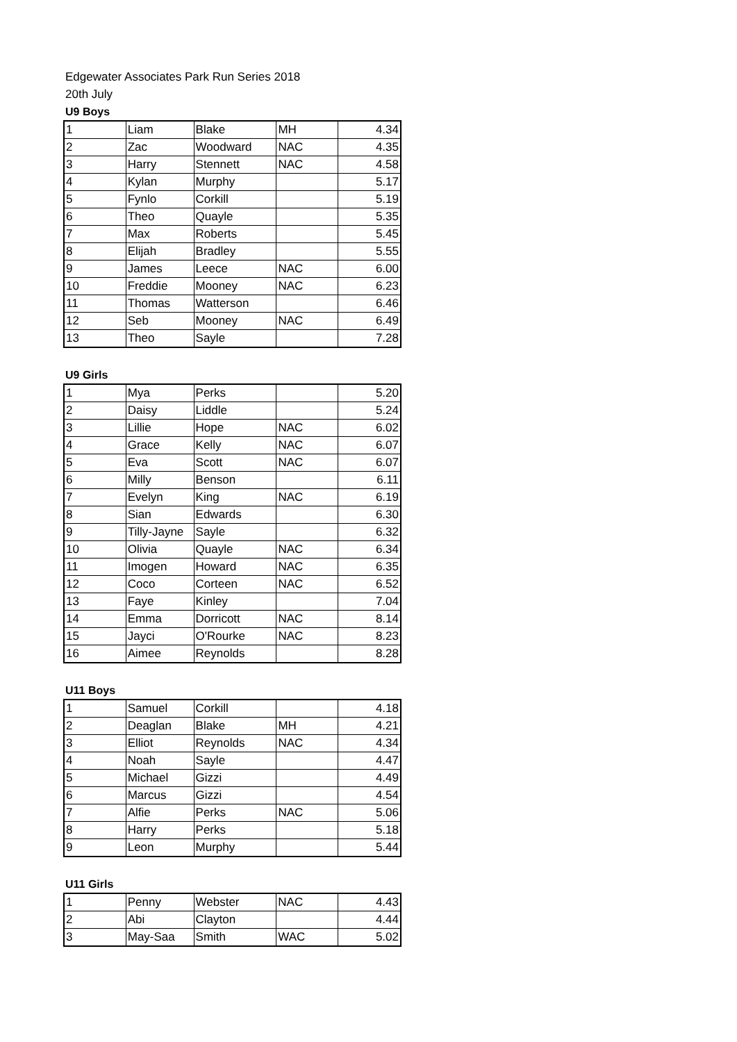Edgewater Associates Park Run Series 2018
20th July
U9 Boys
| 1 | Liam | Blake | MH | 4.34 |
| 2 | Zac | Woodward | NAC | 4.35 |
| 3 | Harry | Stennett | NAC | 4.58 |
| 4 | Kylan | Murphy | | 5.17 |
| 5 | Fynlo | Corkill | | 5.19 |
| 6 | Theo | Quayle | | 5.35 |
| 7 | Max | Roberts | | 5.45 |
| 8 | Elijah | Bradley | | 5.55 |
| 9 | James | Leece | NAC | 6.00 |
| 10 | Freddie | Mooney | NAC | 6.23 |
| 11 | Thomas | Watterson | | 6.46 |
| 12 | Seb | Mooney | NAC | 6.49 |
| 13 | Theo | Sayle | | 7.28 |
U9 Girls
| 1 | Mya | Perks | | 5.20 |
| 2 | Daisy | Liddle | | 5.24 |
| 3 | Lillie | Hope | NAC | 6.02 |
| 4 | Grace | Kelly | NAC | 6.07 |
| 5 | Eva | Scott | NAC | 6.07 |
| 6 | Milly | Benson | | 6.11 |
| 7 | Evelyn | King | NAC | 6.19 |
| 8 | Sian | Edwards | | 6.30 |
| 9 | Tilly-Jayne | Sayle | | 6.32 |
| 10 | Olivia | Quayle | NAC | 6.34 |
| 11 | Imogen | Howard | NAC | 6.35 |
| 12 | Coco | Corteen | NAC | 6.52 |
| 13 | Faye | Kinley | | 7.04 |
| 14 | Emma | Dorricott | NAC | 8.14 |
| 15 | Jayci | O'Rourke | NAC | 8.23 |
| 16 | Aimee | Reynolds | | 8.28 |
U11 Boys
| 1 | Samuel | Corkill | | 4.18 |
| 2 | Deaglan | Blake | MH | 4.21 |
| 3 | Elliot | Reynolds | NAC | 4.34 |
| 4 | Noah | Sayle | | 4.47 |
| 5 | Michael | Gizzi | | 4.49 |
| 6 | Marcus | Gizzi | | 4.54 |
| 7 | Alfie | Perks | NAC | 5.06 |
| 8 | Harry | Perks | | 5.18 |
| 9 | Leon | Murphy | | 5.44 |
U11 Girls
| 1 | Penny | Webster | NAC | 4.43 |
| 2 | Abi | Clayton | | 4.44 |
| 3 | May-Saa | Smith | WAC | 5.02 |